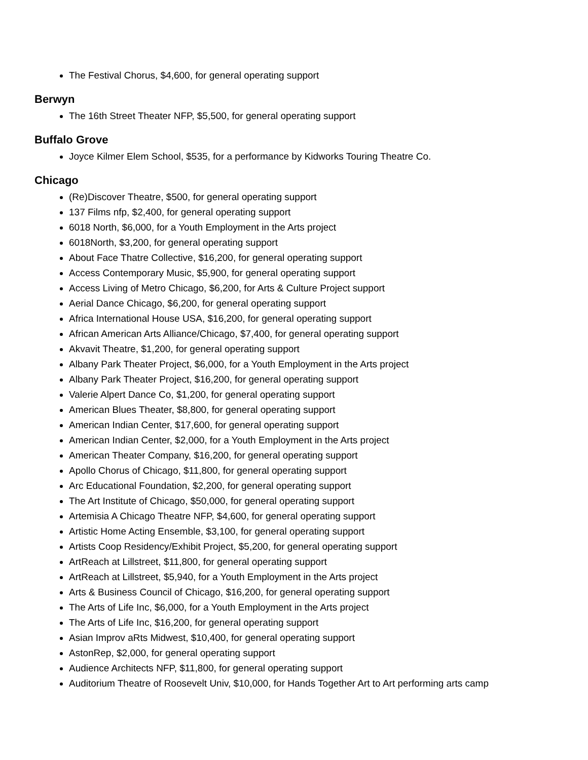The Festival Chorus, $4,600, for general operating support
Berwyn
The 16th Street Theater NFP, $5,500, for general operating support
Buffalo Grove
Joyce Kilmer Elem School, $535, for a performance by Kidworks Touring Theatre Co.
Chicago
(Re)Discover Theatre, $500, for general operating support
137 Films nfp, $2,400, for general operating support
6018 North, $6,000, for a Youth Employment in the Arts project
6018North, $3,200, for general operating support
About Face Thatre Collective, $16,200, for general operating support
Access Contemporary Music, $5,900, for general operating support
Access Living of Metro Chicago, $6,200, for Arts & Culture Project support
Aerial Dance Chicago, $6,200, for general operating support
Africa International House USA, $16,200, for general operating support
African American Arts Alliance/Chicago, $7,400, for general operating support
Akvavit Theatre, $1,200, for general operating support
Albany Park Theater Project, $6,000, for a Youth Employment in the Arts project
Albany Park Theater Project, $16,200, for general operating support
Valerie Alpert Dance Co, $1,200, for general operating support
American Blues Theater, $8,800, for general operating support
American Indian Center, $17,600, for general operating support
American Indian Center, $2,000, for a Youth Employment in the Arts project
American Theater Company, $16,200, for general operating support
Apollo Chorus of Chicago, $11,800, for general operating support
Arc Educational Foundation, $2,200, for general operating support
The Art Institute of Chicago, $50,000, for general operating support
Artemisia A Chicago Theatre NFP, $4,600, for general operating support
Artistic Home Acting Ensemble, $3,100, for general operating support
Artists Coop Residency/Exhibit Project, $5,200, for general operating support
ArtReach at Lillstreet, $11,800, for general operating support
ArtReach at Lillstreet, $5,940, for a Youth Employment in the Arts project
Arts & Business Council of Chicago, $16,200, for general operating support
The Arts of Life Inc, $6,000, for a Youth Employment in the Arts project
The Arts of Life Inc, $16,200, for general operating support
Asian Improv aRts Midwest, $10,400, for general operating support
AstonRep, $2,000, for general operating support
Audience Architects NFP, $11,800, for general operating support
Auditorium Theatre of Roosevelt Univ, $10,000, for Hands Together Art to Art performing arts camp